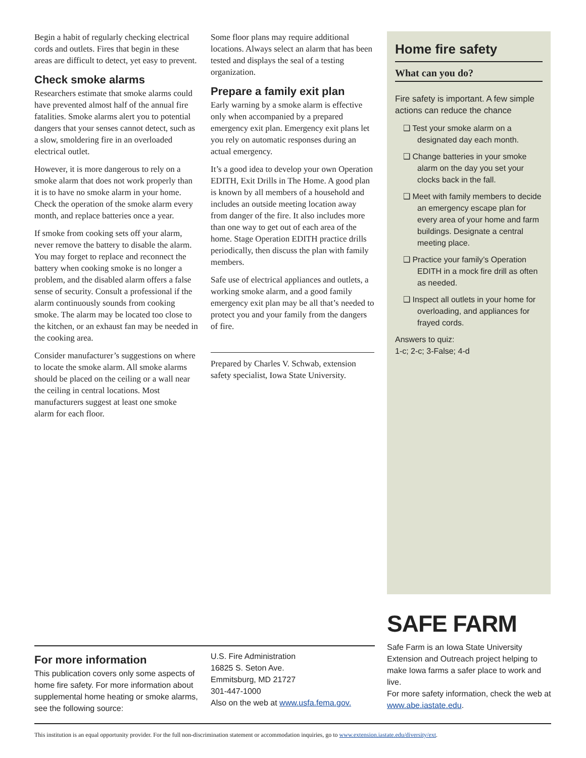Begin a habit of regularly checking electrical cords and outlets. Fires that begin in these areas are difficult to detect, yet easy to prevent.
Check smoke alarms
Researchers estimate that smoke alarms could have prevented almost half of the annual fire fatalities. Smoke alarms alert you to potential dangers that your senses cannot detect, such as a slow, smoldering fire in an overloaded electrical outlet.
However, it is more dangerous to rely on a smoke alarm that does not work properly than it is to have no smoke alarm in your home. Check the operation of the smoke alarm every month, and replace batteries once a year.
If smoke from cooking sets off your alarm, never remove the battery to disable the alarm. You may forget to replace and reconnect the battery when cooking smoke is no longer a problem, and the disabled alarm offers a false sense of security. Consult a professional if the alarm continuously sounds from cooking smoke. The alarm may be located too close to the kitchen, or an exhaust fan may be needed in the cooking area.
Consider manufacturer’s suggestions on where to locate the smoke alarm. All smoke alarms should be placed on the ceiling or a wall near the ceiling in central locations. Most manufacturers suggest at least one smoke alarm for each floor.
Some floor plans may require additional locations. Always select an alarm that has been tested and displays the seal of a testing organization.
Prepare a family exit plan
Early warning by a smoke alarm is effective only when accompanied by a prepared emergency exit plan. Emergency exit plans let you rely on automatic responses during an actual emergency.
It’s a good idea to develop your own Operation EDITH, Exit Drills in The Home. A good plan is known by all members of a household and includes an outside meeting location away from danger of the fire. It also includes more than one way to get out of each area of the home. Stage Operation EDITH practice drills periodically, then discuss the plan with family members.
Safe use of electrical appliances and outlets, a working smoke alarm, and a good family emergency exit plan may be all that’s needed to protect you and your family from the dangers of fire.
Prepared by Charles V. Schwab, extension safety specialist, Iowa State University.
Home fire safety
What can you do?
Fire safety is important. A few simple actions can reduce the chance
❑ Test your smoke alarm on a designated day each month.
❑ Change batteries in your smoke alarm on the day you set your clocks back in the fall.
❑ Meet with family members to decide an emergency escape plan for every area of your home and farm buildings. Designate a central meeting place.
❑ Practice your family’s Operation EDITH in a mock fire drill as often as needed.
❑ Inspect all outlets in your home for overloading, and appliances for frayed cords.
Answers to quiz:
1-c; 2-c; 3-False; 4-d
For more information
This publication covers only some aspects of home fire safety. For more information about supplemental home heating or smoke alarms, see the following source:
U.S. Fire Administration
16825 S. Seton Ave.
Emmitsburg, MD 21727
301-447-1000
Also on the web at www.usfa.fema.gov.
SAFE FARM
Safe Farm is an Iowa State University Extension and Outreach project helping to make Iowa farms a safer place to work and live.
For more safety information, check the web at www.abe.iastate.edu.
This institution is an equal opportunity provider. For the full non-discrimination statement or accommodation inquiries, go to www.extension.iastate.edu/diversity/ext.